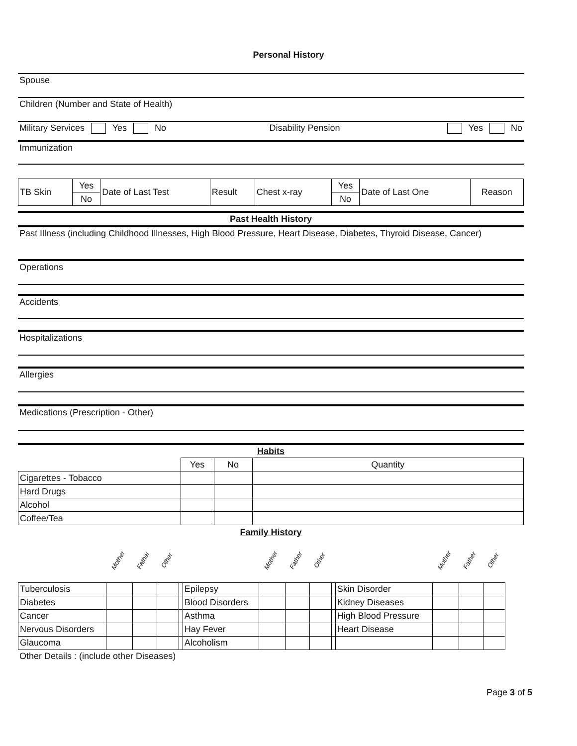Personal History
Spouse
Children (Number and State of Health)
Military Services Yes No Disability Pension Yes No
Immunization
| TB Skin | Yes | Date of Last Test | Result | Chest x-ray | Yes | Date of Last One | Reason |
| | No | | | | No | | |
Past Health History
Past Illness (including Childhood Illnesses, High Blood Pressure, Heart Disease, Diabetes, Thyroid Disease, Cancer)
Operations
Accidents
Hospitalizations
Allergies
Medications (Prescription - Other)
Habits
| | Yes | No | Quantity |
| Cigarettes - Tobacco | | | |
| Hard Drugs | | | |
| Alcohol | | | |
| Coffee/Tea | | | |
Family History
| | Mother | Father | Other | | | Mother | Father | Other | | | Mother | Father | Other |
| Tuberculosis | | | | | Epilepsy | | | | | Skin Disorder | | | |
| Diabetes | | | | | Blood Disorders | | | | | Kidney Diseases | | | |
| Cancer | | | | | Asthma | | | | | High Blood Pressure | | | |
| Nervous Disorders | | | | | Hay Fever | | | | | Heart Disease | | | |
| Glaucoma | | | | | Alcoholism | | | | | | | | |
Other Details : (include other Diseases)
Page 3 of 5